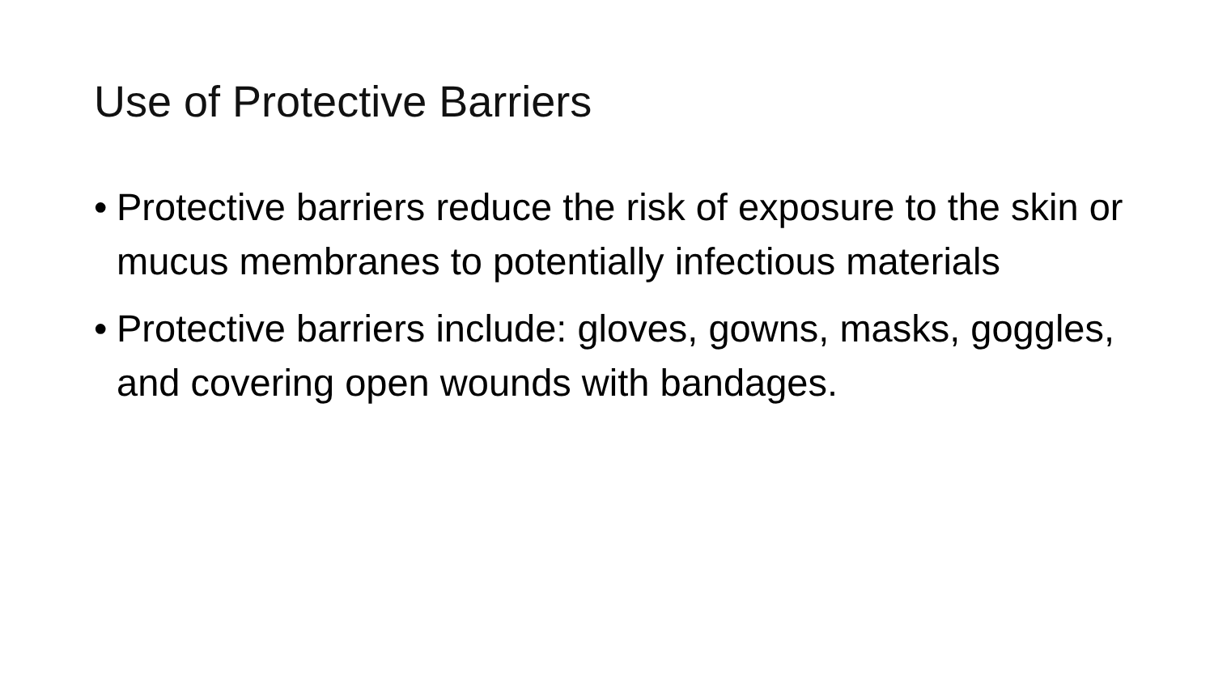Use of Protective Barriers
• Protective barriers reduce the risk of exposure to the skin or mucus membranes to potentially infectious materials
• Protective barriers include: gloves, gowns, masks, goggles, and covering open wounds with bandages.